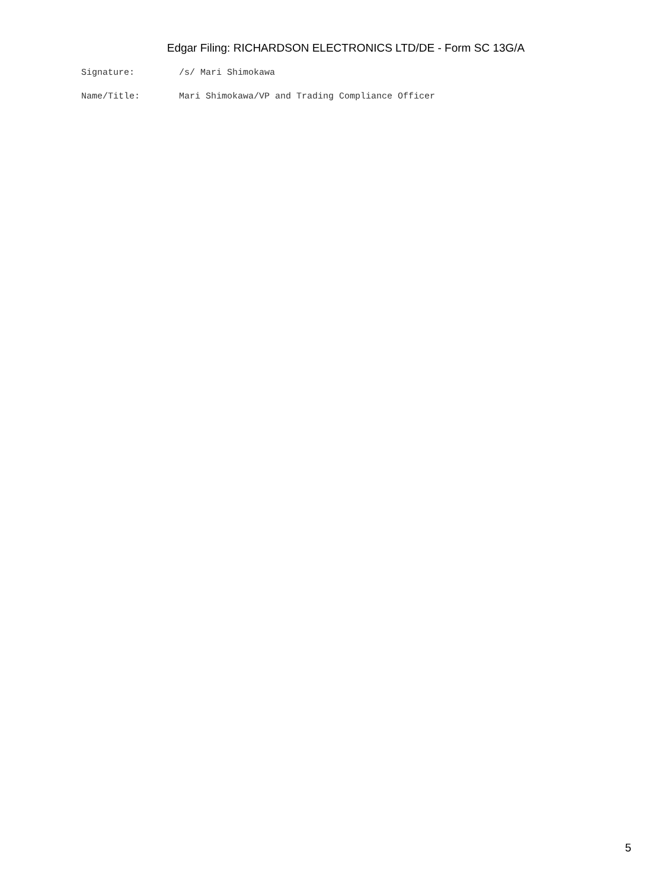Edgar Filing: RICHARDSON ELECTRONICS LTD/DE - Form SC 13G/A
Signature: /s/ Mari Shimokawa
Name/Title: Mari Shimokawa/VP and Trading Compliance Officer
5